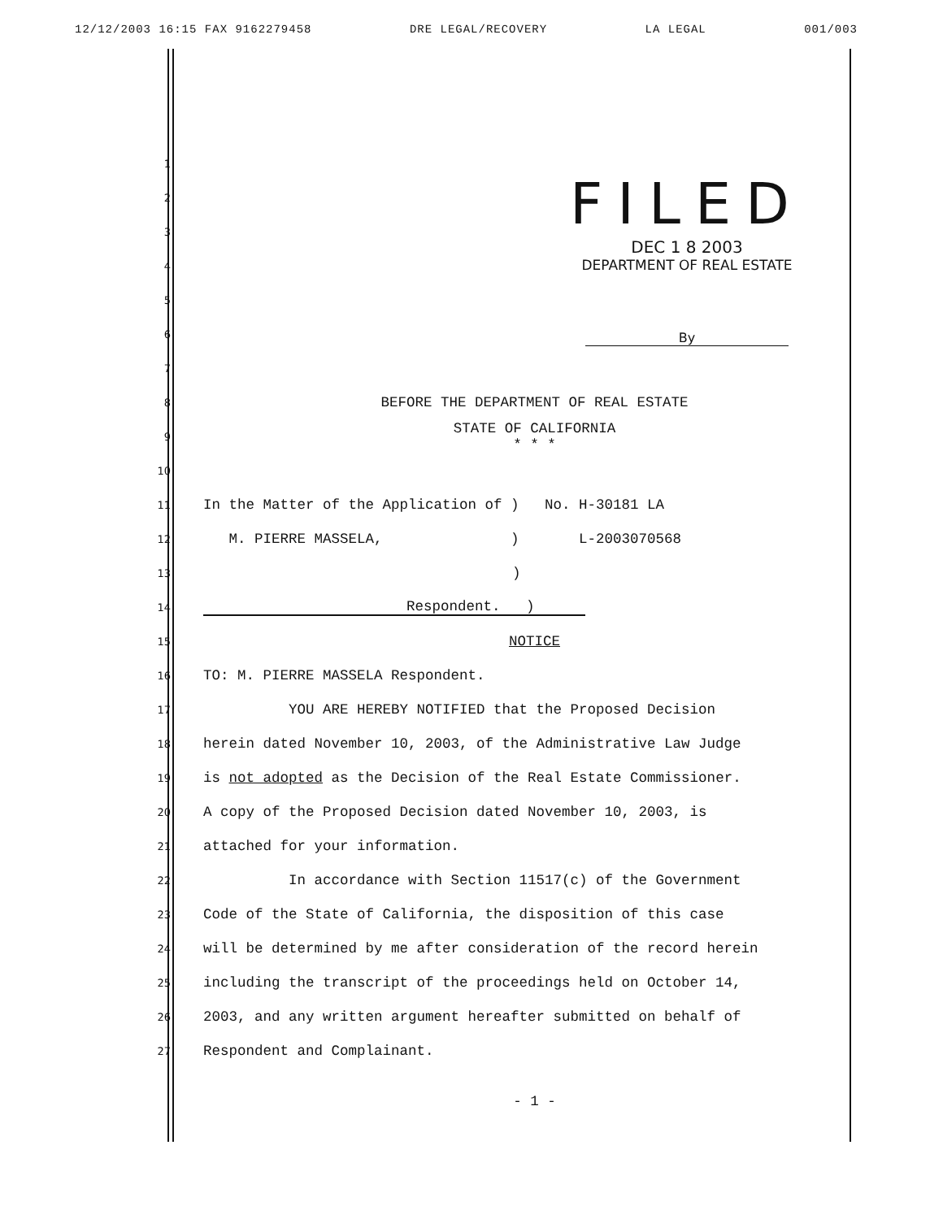12/12/2003 16:15 FAX 9162279458 DRE LEGAL/RECOVERY LA LEGAL 001/003
FILED
DEC 1 8 2003
DEPARTMENT OF REAL ESTATE
By
1
2
3
4
5
6
7
8 BEFORE THE DEPARTMENT OF REAL ESTATE
9 STATE OF CALIFORNIA
* * *
10
11 In the Matter of the Application of ) No. H-30181 LA
12 M. PIERRE MASSELA, ) L-2003070568
13)
14 Respondent. )
15 NOTICE
16 TO: M. PIERRE MASSELA Respondent.
17 YOU ARE HEREBY NOTIFIED that the Proposed Decision
18 herein dated November 10, 2003, of the Administrative Law Judge
19 is not adopted as the Decision of the Real Estate Commissioner.
20 A copy of the Proposed Decision dated November 10, 2003, is
21 attached for your information.
22 In accordance with Section 11517(c) of the Government
23 Code of the State of California, the disposition of this case
24 will be determined by me after consideration of the record herein
25 including the transcript of the proceedings held on October 14,
26 2003, and any written argument hereafter submitted on behalf of
27 Respondent and Complainant.
- 1 -